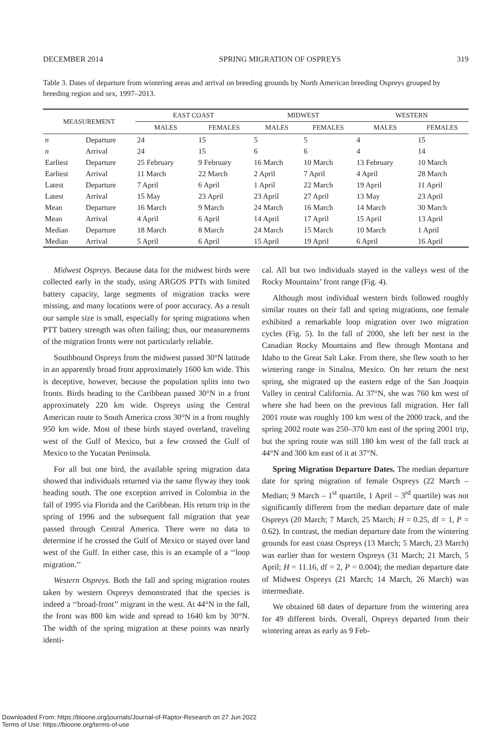DECEMBER 2014 SPRING MIGRATION OF OSPREYS 319
Table 3. Dates of departure from wintering areas and arrival on breeding grounds by North American breeding Ospreys grouped by breeding region and sex, 1997–2013.
| MEASUREMENT | | EAST COAST | | MIDWEST | | WESTERN | |
| --- | --- | --- | --- | --- | --- | --- | --- |
| | | MALES | FEMALES | MALES | FEMALES | MALES | FEMALES |
| n | Departure | 24 | 15 | 5 | 5 | 4 | 15 |
| n | Arrival | 24 | 15 | 6 | 6 | 4 | 14 |
| Earliest | Departure | 25 February | 9 February | 16 March | 10 March | 13 February | 10 March |
| Earliest | Arrival | 11 March | 22 March | 2 April | 7 April | 4 April | 28 March |
| Latest | Departure | 7 April | 6 April | 1 April | 22 March | 19 April | 11 April |
| Latest | Arrival | 15 May | 23 April | 23 April | 27 April | 13 May | 23 April |
| Mean | Departure | 16 March | 9 March | 24 March | 16 March | 14 March | 30 March |
| Mean | Arrival | 4 April | 6 April | 14 April | 17 April | 15 April | 13 April |
| Median | Departure | 18 March | 8 March | 24 March | 15 March | 10 March | 1 April |
| Median | Arrival | 5 April | 6 April | 15 April | 19 April | 6 April | 16 April |
Midwest Ospreys. Because data for the midwest birds were collected early in the study, using ARGOS PTTs with limited battery capacity, large segments of migration tracks were missing, and many locations were of poor accuracy. As a result our sample size is small, especially for spring migrations when PTT battery strength was often failing; thus, our measurements of the migration fronts were not particularly reliable.
Southbound Ospreys from the midwest passed 30°N latitude in an apparently broad front approximately 1600 km wide. This is deceptive, however, because the population splits into two fronts. Birds heading to the Caribbean passed 30°N in a front approximately 220 km wide. Ospreys using the Central American route to South America cross 30°N in a front roughly 950 km wide. Most of these birds stayed overland, traveling west of the Gulf of Mexico, but a few crossed the Gulf of Mexico to the Yucatan Peninsula.
For all but one bird, the available spring migration data showed that individuals returned via the same flyway they took heading south. The one exception arrived in Colombia in the fall of 1995 via Florida and the Caribbean. His return trip in the spring of 1996 and the subsequent fall migration that year passed through Central America. There were no data to determine if he crossed the Gulf of Mexico or stayed over land west of the Gulf. In either case, this is an example of a ‘‘loop migration.’’
Western Ospreys. Both the fall and spring migration routes taken by western Ospreys demonstrated that the species is indeed a ‘‘broad-front’’ migrant in the west. At 44°N in the fall, the front was 800 km wide and spread to 1640 km by 30°N. The width of the spring migration at these points was nearly identi-
cal. All but two individuals stayed in the valleys west of the Rocky Mountains’ front range (Fig. 4).
Although most individual western birds followed roughly similar routes on their fall and spring migrations, one female exhibited a remarkable loop migration over two migration cycles (Fig. 5). In the fall of 2000, she left her nest in the Canadian Rocky Mountains and flew through Montana and Idaho to the Great Salt Lake. From there, she flew south to her wintering range in Sinaloa, Mexico. On her return the next spring, she migrated up the eastern edge of the San Joaquin Valley in central California. At 37°N, she was 760 km west of where she had been on the previous fall migration. Her fall 2001 route was roughly 100 km west of the 2000 track, and the spring 2002 route was 250–370 km east of the spring 2001 trip, but the spring route was still 180 km west of the fall track at 44°N and 300 km east of it at 37°N.
Spring Migration Departure Dates. The median departure date for spring migration of female Ospreys (22 March – Median; 9 March – 1<sup>st</sup> quartile, 1 April – 3<sup>rd</sup> quartile) was not significantly different from the median departure date of male Ospreys (20 March; 7 March, 25 March; H = 0.25, df = 1, P = 0.62). In contrast, the median departure date from the wintering grounds for east coast Ospreys (13 March; 5 March, 23 March) was earlier than for western Ospreys (31 March; 21 March, 5 April; H = 11.16, df = 2, P = 0.004); the median departure date of Midwest Ospreys (21 March; 14 March, 26 March) was intermediate.
We obtained 68 dates of departure from the wintering area for 49 different birds. Overall, Ospreys departed from their wintering areas as early as 9 Feb-
Downloaded From: https://bioone.org/journals/Journal-of-Raptor-Research on 27 Jun 2022
Terms of Use: https://bioone.org/terms-of-use